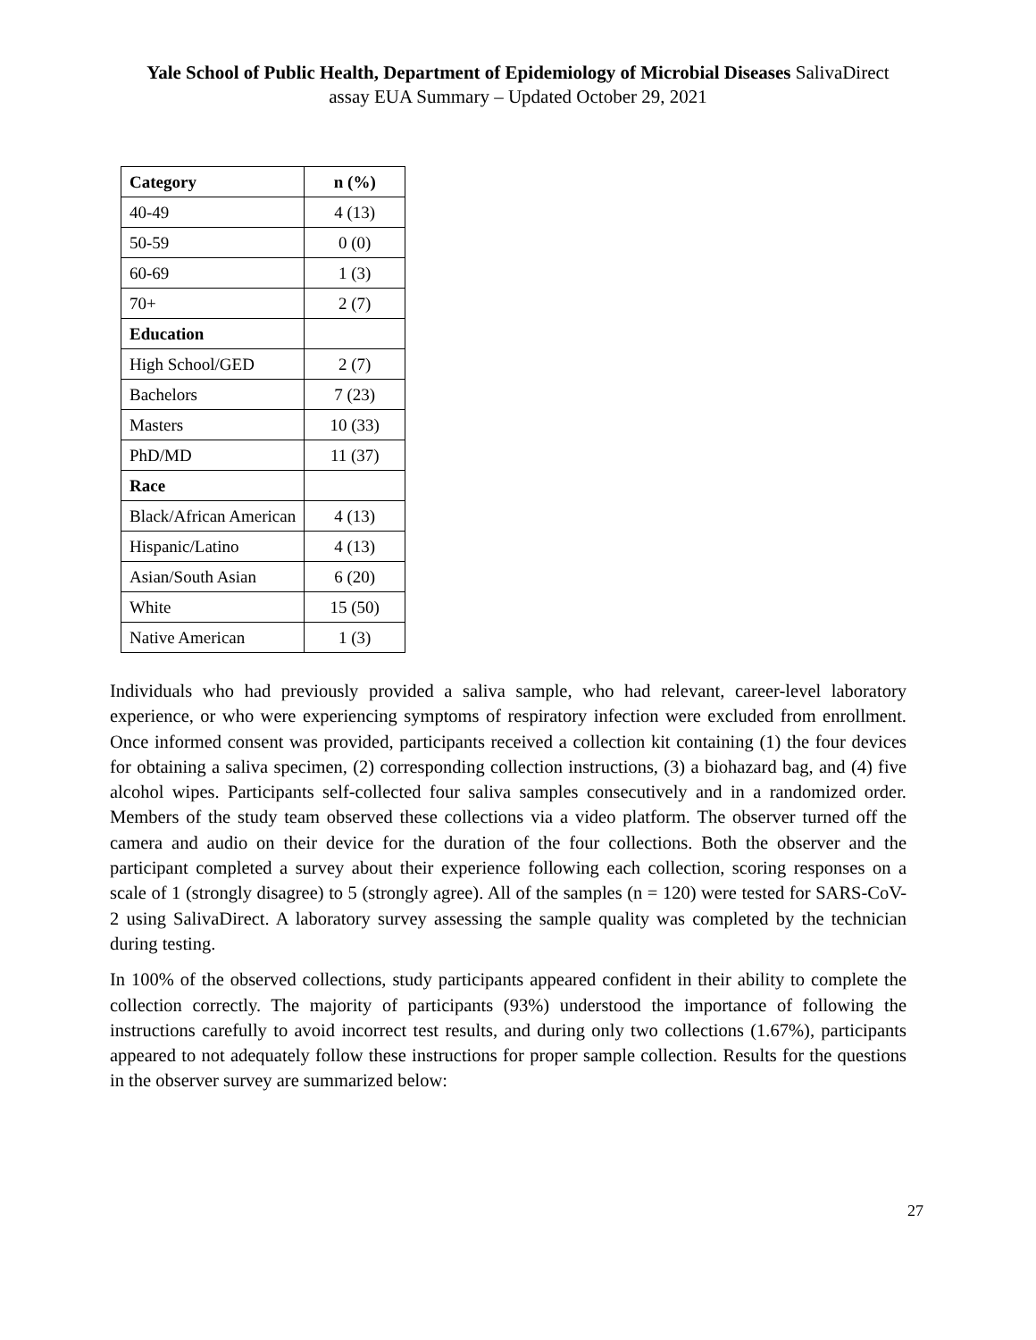Yale School of Public Health, Department of Epidemiology of Microbial Diseases SalivaDirect
assay EUA Summary – Updated October 29, 2021
| Category | n (%) |
| --- | --- |
| 40-49 | 4 (13) |
| 50-59 | 0 (0) |
| 60-69 | 1 (3) |
| 70+ | 2 (7) |
| Education | |
| High School/GED | 2 (7) |
| Bachelors | 7 (23) |
| Masters | 10 (33) |
| PhD/MD | 11 (37) |
| Race | |
| Black/African American | 4 (13) |
| Hispanic/Latino | 4 (13) |
| Asian/South Asian | 6 (20) |
| White | 15 (50) |
| Native American | 1 (3) |
Individuals who had previously provided a saliva sample, who had relevant, career-level laboratory experience, or who were experiencing symptoms of respiratory infection were excluded from enrollment. Once informed consent was provided, participants received a collection kit containing (1) the four devices for obtaining a saliva specimen, (2) corresponding collection instructions, (3) a biohazard bag, and (4) five alcohol wipes. Participants self-collected four saliva samples consecutively and in a randomized order. Members of the study team observed these collections via a video platform. The observer turned off the camera and audio on their device for the duration of the four collections. Both the observer and the participant completed a survey about their experience following each collection, scoring responses on a scale of 1 (strongly disagree) to 5 (strongly agree). All of the samples (n = 120) were tested for SARS-CoV-2 using SalivaDirect. A laboratory survey assessing the sample quality was completed by the technician during testing.
In 100% of the observed collections, study participants appeared confident in their ability to complete the collection correctly. The majority of participants (93%) understood the importance of following the instructions carefully to avoid incorrect test results, and during only two collections (1.67%), participants appeared to not adequately follow these instructions for proper sample collection. Results for the questions in the observer survey are summarized below:
27